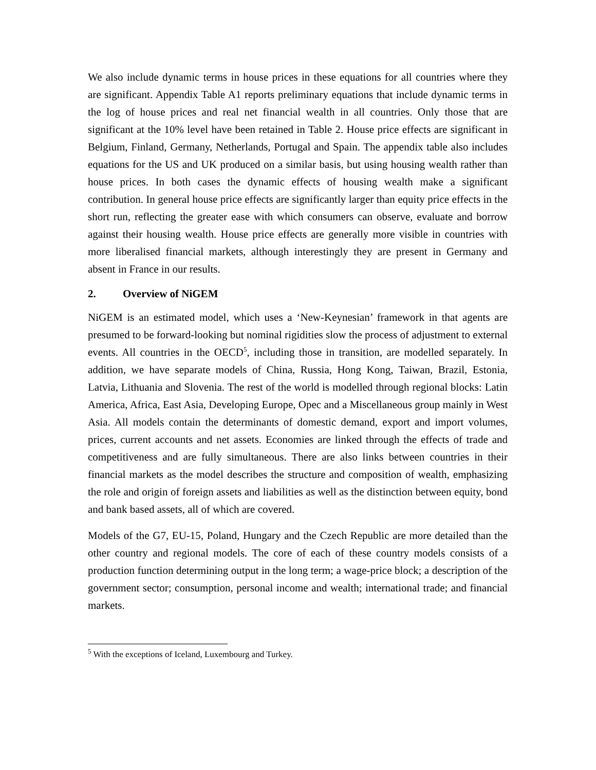We also include dynamic terms in house prices in these equations for all countries where they are significant. Appendix Table A1 reports preliminary equations that include dynamic terms in the log of house prices and real net financial wealth in all countries. Only those that are significant at the 10% level have been retained in Table 2. House price effects are significant in Belgium, Finland, Germany, Netherlands, Portugal and Spain. The appendix table also includes equations for the US and UK produced on a similar basis, but using housing wealth rather than house prices. In both cases the dynamic effects of housing wealth make a significant contribution. In general house price effects are significantly larger than equity price effects in the short run, reflecting the greater ease with which consumers can observe, evaluate and borrow against their housing wealth. House price effects are generally more visible in countries with more liberalised financial markets, although interestingly they are present in Germany and absent in France in our results.
2. Overview of NiGEM
NiGEM is an estimated model, which uses a ‘New-Keynesian’ framework in that agents are presumed to be forward-looking but nominal rigidities slow the process of adjustment to external events. All countries in the OECD<sup>5</sup>, including those in transition, are modelled separately. In addition, we have separate models of China, Russia, Hong Kong, Taiwan, Brazil, Estonia, Latvia, Lithuania and Slovenia. The rest of the world is modelled through regional blocks: Latin America, Africa, East Asia, Developing Europe, Opec and a Miscellaneous group mainly in West Asia. All models contain the determinants of domestic demand, export and import volumes, prices, current accounts and net assets. Economies are linked through the effects of trade and competitiveness and are fully simultaneous. There are also links between countries in their financial markets as the model describes the structure and composition of wealth, emphasizing the role and origin of foreign assets and liabilities as well as the distinction between equity, bond and bank based assets, all of which are covered.
Models of the G7, EU-15, Poland, Hungary and the Czech Republic are more detailed than the other country and regional models. The core of each of these country models consists of a production function determining output in the long term; a wage-price block; a description of the government sector; consumption, personal income and wealth; international trade; and financial markets.
<sup>5</sup> With the exceptions of Iceland, Luxembourg and Turkey.